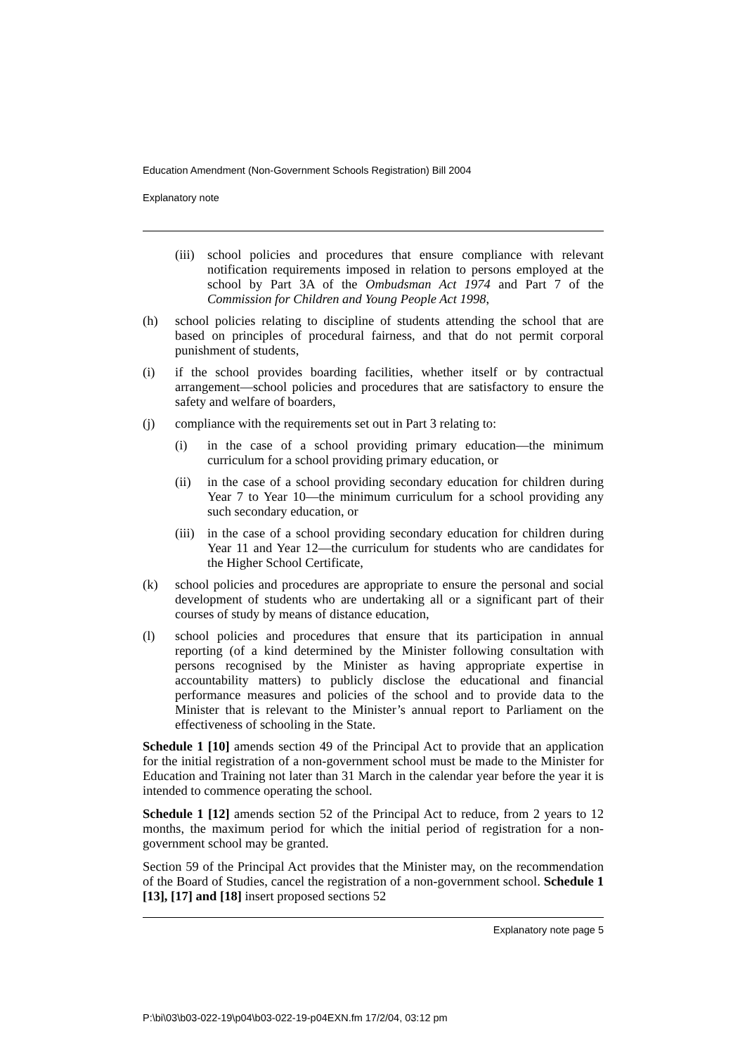Education Amendment (Non-Government Schools Registration) Bill 2004
Explanatory note
(iii) school policies and procedures that ensure compliance with relevant notification requirements imposed in relation to persons employed at the school by Part 3A of the Ombudsman Act 1974 and Part 7 of the Commission for Children and Young People Act 1998,
(h) school policies relating to discipline of students attending the school that are based on principles of procedural fairness, and that do not permit corporal punishment of students,
(i) if the school provides boarding facilities, whether itself or by contractual arrangement—school policies and procedures that are satisfactory to ensure the safety and welfare of boarders,
(j) compliance with the requirements set out in Part 3 relating to:
(i) in the case of a school providing primary education—the minimum curriculum for a school providing primary education, or
(ii) in the case of a school providing secondary education for children during Year 7 to Year 10—the minimum curriculum for a school providing any such secondary education, or
(iii) in the case of a school providing secondary education for children during Year 11 and Year 12—the curriculum for students who are candidates for the Higher School Certificate,
(k) school policies and procedures are appropriate to ensure the personal and social development of students who are undertaking all or a significant part of their courses of study by means of distance education,
(l) school policies and procedures that ensure that its participation in annual reporting (of a kind determined by the Minister following consultation with persons recognised by the Minister as having appropriate expertise in accountability matters) to publicly disclose the educational and financial performance measures and policies of the school and to provide data to the Minister that is relevant to the Minister’s annual report to Parliament on the effectiveness of schooling in the State.
Schedule 1 [10] amends section 49 of the Principal Act to provide that an application for the initial registration of a non-government school must be made to the Minister for Education and Training not later than 31 March in the calendar year before the year it is intended to commence operating the school.
Schedule 1 [12] amends section 52 of the Principal Act to reduce, from 2 years to 12 months, the maximum period for which the initial period of registration for a non-government school may be granted.
Section 59 of the Principal Act provides that the Minister may, on the recommendation of the Board of Studies, cancel the registration of a non-government school. Schedule 1 [13], [17] and [18] insert proposed sections 52
Explanatory note page 5
P:\bi\03\b03-022-19\p04\b03-022-19-p04EXN.fm 17/2/04, 03:12 pm